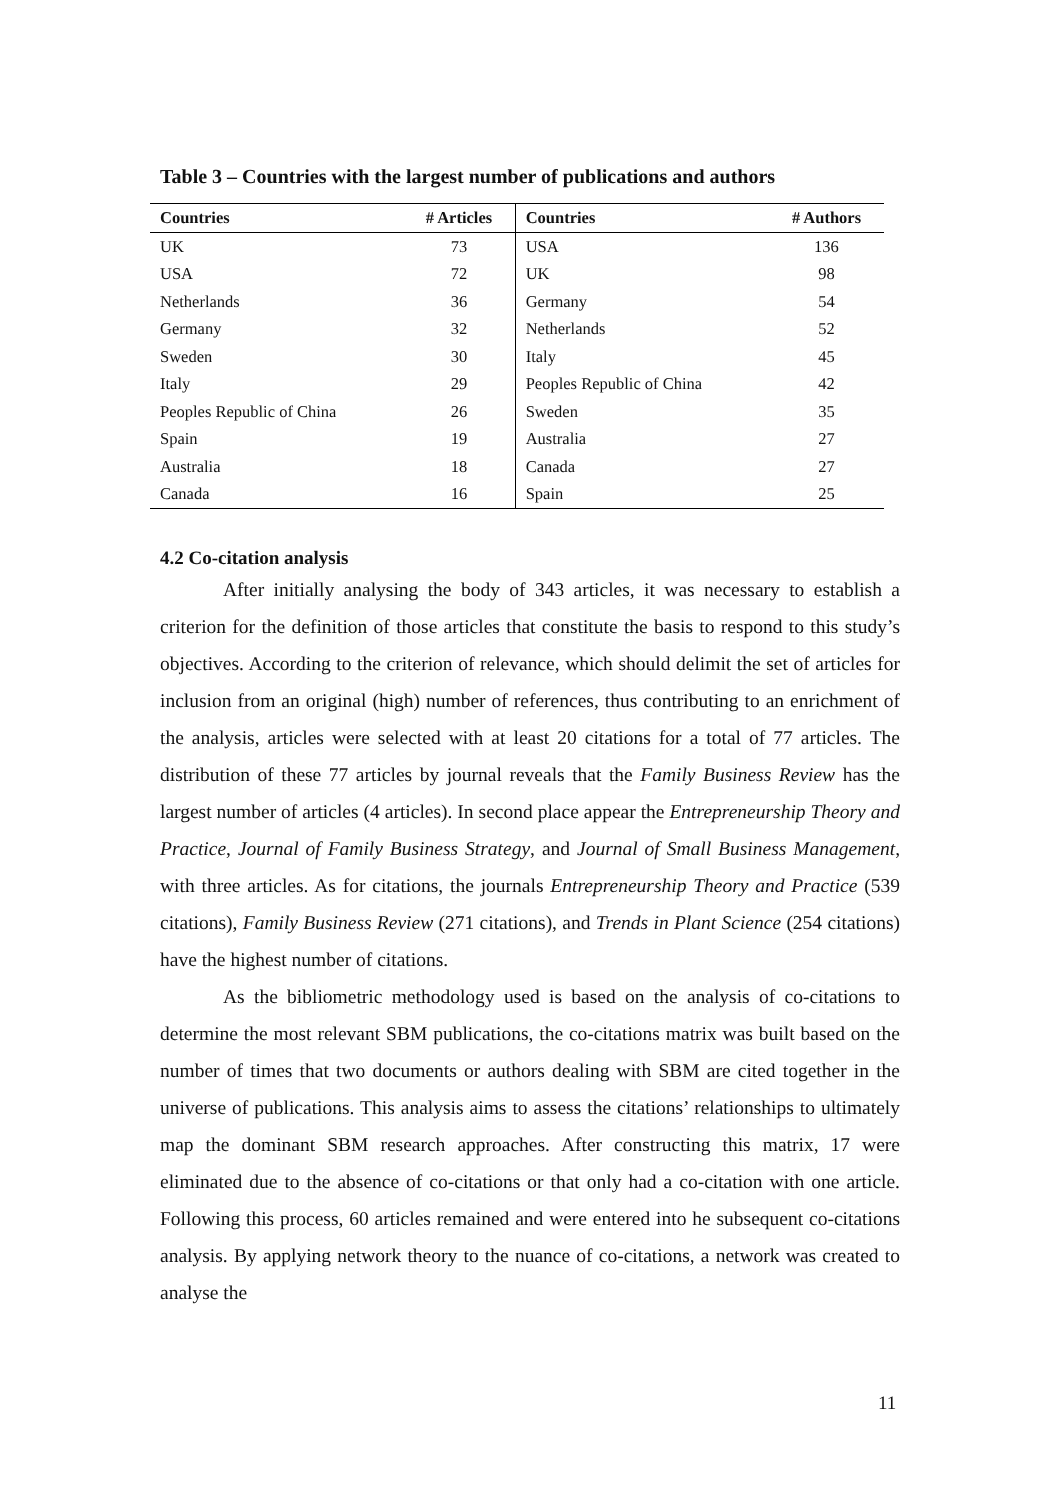Table 3 – Countries with the largest number of publications and authors
| Countries | # Articles | Countries | # Authors |
| --- | --- | --- | --- |
| UK | 73 | USA | 136 |
| USA | 72 | UK | 98 |
| Netherlands | 36 | Germany | 54 |
| Germany | 32 | Netherlands | 52 |
| Sweden | 30 | Italy | 45 |
| Italy | 29 | Peoples Republic of China | 42 |
| Peoples Republic of China | 26 | Sweden | 35 |
| Spain | 19 | Australia | 27 |
| Australia | 18 | Canada | 27 |
| Canada | 16 | Spain | 25 |
4.2 Co-citation analysis
After initially analysing the body of 343 articles, it was necessary to establish a criterion for the definition of those articles that constitute the basis to respond to this study’s objectives. According to the criterion of relevance, which should delimit the set of articles for inclusion from an original (high) number of references, thus contributing to an enrichment of the analysis, articles were selected with at least 20 citations for a total of 77 articles. The distribution of these 77 articles by journal reveals that the Family Business Review has the largest number of articles (4 articles). In second place appear the Entrepreneurship Theory and Practice, Journal of Family Business Strategy, and Journal of Small Business Management, with three articles. As for citations, the journals Entrepreneurship Theory and Practice (539 citations), Family Business Review (271 citations), and Trends in Plant Science (254 citations) have the highest number of citations.
As the bibliometric methodology used is based on the analysis of co-citations to determine the most relevant SBM publications, the co-citations matrix was built based on the number of times that two documents or authors dealing with SBM are cited together in the universe of publications. This analysis aims to assess the citations’ relationships to ultimately map the dominant SBM research approaches. After constructing this matrix, 17 were eliminated due to the absence of co-citations or that only had a co-citation with one article. Following this process, 60 articles remained and were entered into he subsequent co-citations analysis. By applying network theory to the nuance of co-citations, a network was created to analyse the
11